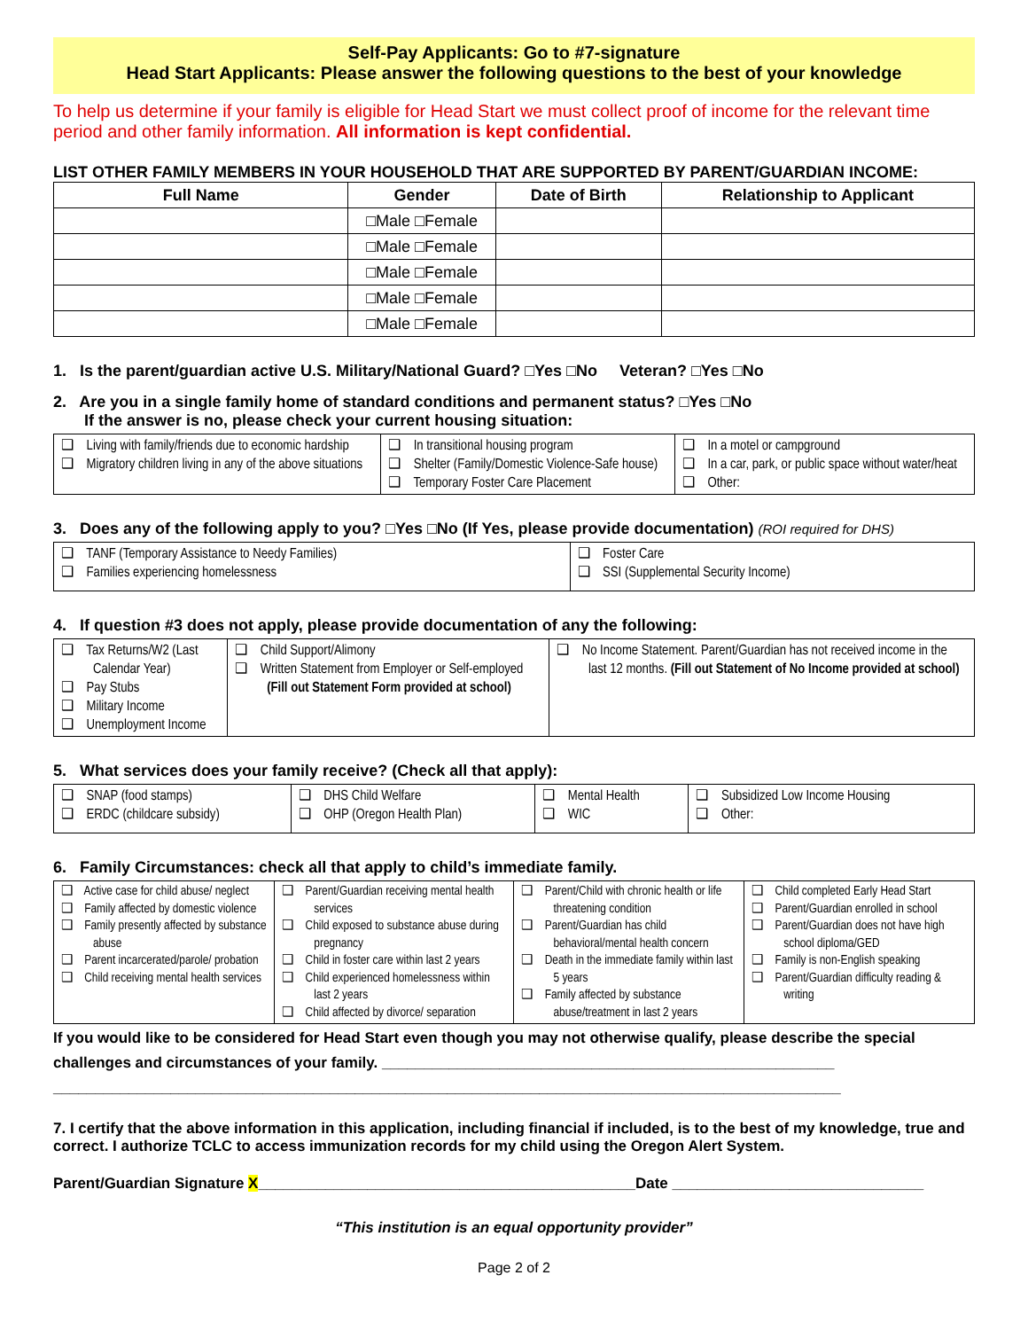Self-Pay Applicants: Go to #7-signature
Head Start Applicants: Please answer the following questions to the best of your knowledge
To help us determine if your family is eligible for Head Start we must collect proof of income for the relevant time period and other family information. All information is kept confidential.
LIST OTHER FAMILY MEMBERS IN YOUR HOUSEHOLD THAT ARE SUPPORTED BY PARENT/GUARDIAN INCOME:
| Full Name | Gender | Date of Birth | Relationship to Applicant |
| --- | --- | --- | --- |
| | □Male □Female | | |
| | □Male □Female | | |
| | □Male □Female | | |
| | □Male □Female | | |
| | □Male □Female | | |
1. Is the parent/guardian active U.S. Military/National Guard? □Yes □No Veteran? □Yes □No
2. Are you in a single family home of standard conditions and permanent status? □Yes □No
If the answer is no, please check your current housing situation:
| ❑ Living with family/friends due to economic hardship ❑ Migratory children living in any of the above situations | ❑ In transitional housing program ❑ Shelter (Family/Domestic Violence-Safe house) ❑ Temporary Foster Care Placement | ❑ In a motel or campground ❑ In a car, park, or public space without water/heat ❑ Other: |
3. Does any of the following apply to you? □Yes □No (If Yes, please provide documentation) (ROI required for DHS)
| ❑ TANF (Temporary Assistance to Needy Families) ❑ Families experiencing homelessness | ❑ Foster Care ❑ SSI (Supplemental Security Income) |
4. If question #3 does not apply, please provide documentation of any the following:
| ❑ Tax Returns/W2 (Last Calendar Year) ❑ Pay Stubs ❑ Military Income ❑ Unemployment Income | ❑ Child Support/Alimony ❑ Written Statement from Employer or Self-employed (Fill out Statement Form provided at school) | ❑ No Income Statement. Parent/Guardian has not received income in the last 12 months. (Fill out Statement of No Income provided at school) |
5. What services does your family receive? (Check all that apply):
| ❑ SNAP (food stamps) ❑ ERDC (childcare subsidy) | ❑ DHS Child Welfare ❑ OHP (Oregon Health Plan) | ❑ Mental Health ❑ WIC | ❑ Subsidized Low Income Housing ❑ Other: |
6. Family Circumstances: check all that apply to child’s immediate family.
| ❑ Active case for child abuse/ neglect ❑ Family affected by domestic violence ❑ Family presently affected by substance abuse ❑ Parent incarcerated/parole/ probation ❑ Child receiving mental health services | ❑ Parent/Guardian receiving mental health services ❑ Child exposed to substance abuse during pregnancy ❑ Child in foster care within last 2 years ❑ Child experienced homelessness within last 2 years ❑ Child affected by divorce/ separation | ❑ Parent/Child with chronic health or life threatening condition ❑ Parent/Guardian has child behavioral/mental health concern ❑ Death in the immediate family within last 5 years ❑ Family affected by substance abuse/treatment in last 2 years | ❑ Child completed Early Head Start ❑ Parent/Guardian enrolled in school ❑ Parent/Guardian does not have high school diploma/GED ❑ Family is non-English speaking ❑ Parent/Guardian difficulty reading & writing |
If you would like to be considered for Head Start even though you may not otherwise qualify, please describe the special challenges and circumstances of your family. ______________________________________________________
______________________________________________________________________________________________
7. I certify that the above information in this application, including financial if included, is to the best of my knowledge, true and correct. I authorize TCLC to access immunization records for my child using the Oregon Alert System.
Parent/Guardian Signature X_____________________________________________Date ______________________________
“This institution is an equal opportunity provider”
Page 2 of 2